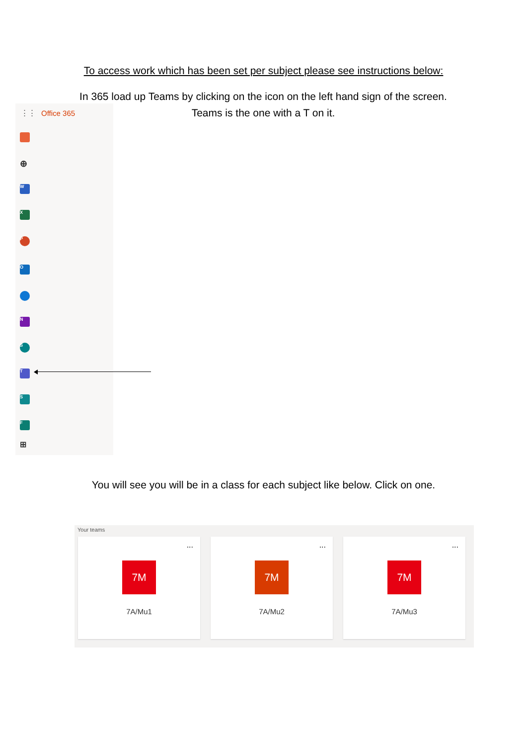To access work which has been set per subject please see instructions below:
In 365 load up Teams by clicking on the icon on the left hand sign of the screen. Teams is the one with a T on it.
⋮⋮ Office 365
⊕
W
X
P
O
N
S
T
S
F
⊞
You will see you will be in a class for each subject like below. Click on one.
Your teams
...
7M
7A/Mu1
...
7M
7A/Mu2
...
7M
7A/Mu3